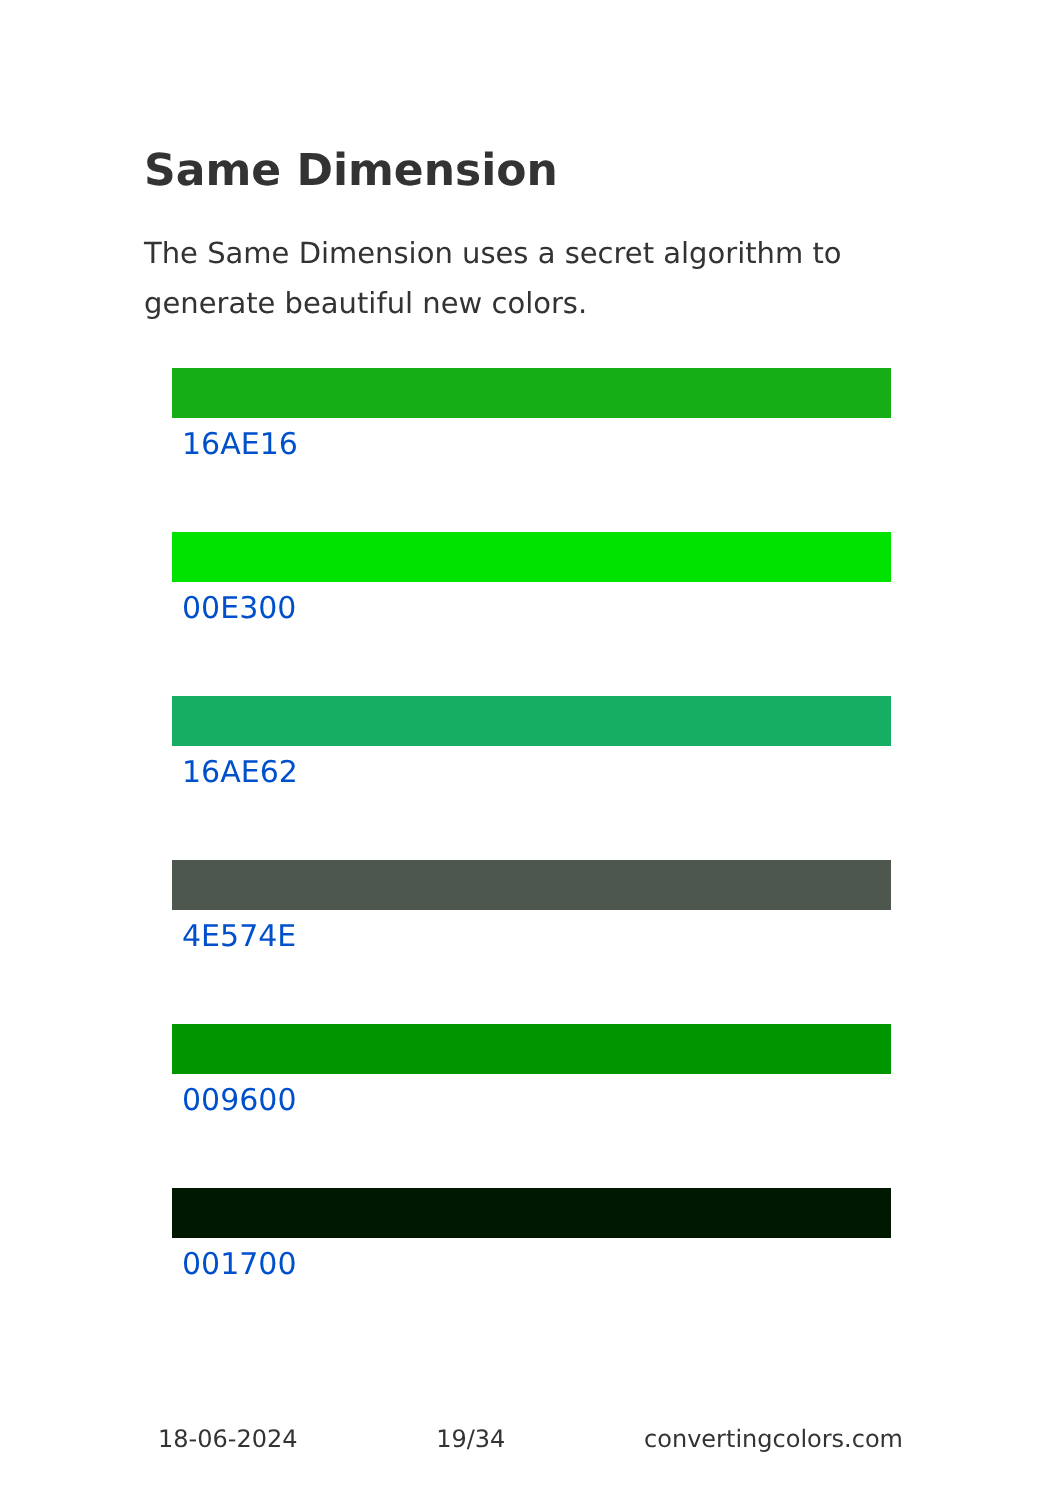Same Dimension
The Same Dimension uses a secret algorithm to generate beautiful new colors.
16AE16
00E300
16AE62
4E574E
009600
001700
18-06-2024 19/34 convertingcolors.com